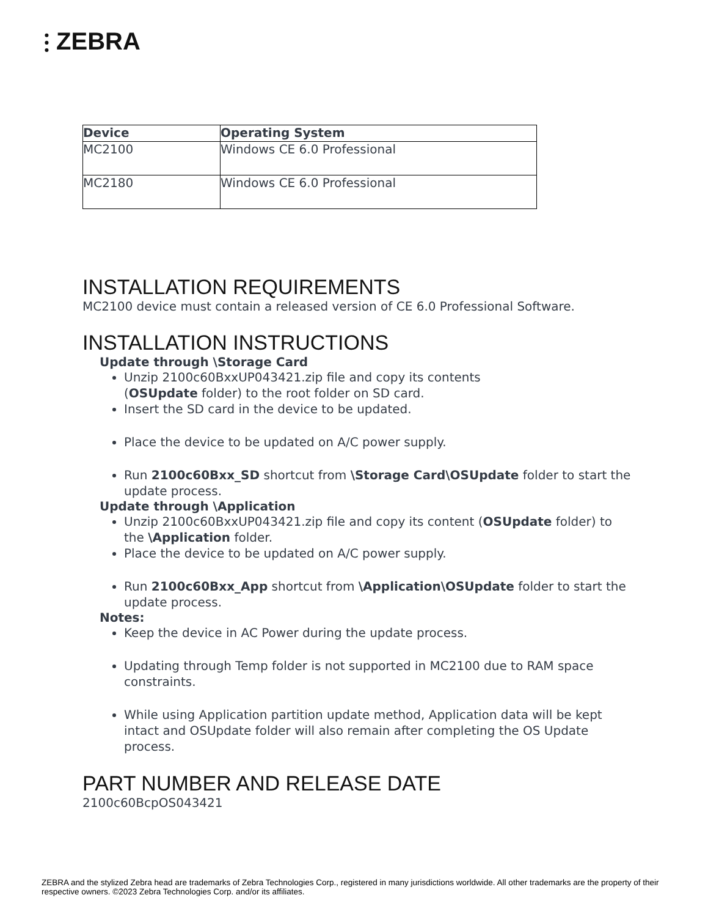⫶ ZEBRA
| Device | Operating System |
| --- | --- |
| MC2100 | Windows CE 6.0 Professional |
| MC2180 | Windows CE 6.0 Professional |
INSTALLATION REQUIREMENTS
MC2100 device must contain a released version of CE 6.0 Professional Software.
INSTALLATION INSTRUCTIONS
Update through \Storage Card
Unzip 2100c60BxxUP043421.zip file and copy its contents
(OSUpdate folder) to the root folder on SD card.
Insert the SD card in the device to be updated.
Place the device to be updated on A/C power supply.
Run 2100c60Bxx_SD shortcut from \Storage Card\OSUpdate folder to start the update process.
Update through \Application
Unzip 2100c60BxxUP043421.zip file and copy its content (OSUpdate folder) to the \Application folder.
Place the device to be updated on A/C power supply.
Run 2100c60Bxx_App shortcut from \Application\OSUpdate folder to start the update process.
Notes:
Keep the device in AC Power during the update process.
Updating through Temp folder is not supported in MC2100 due to RAM space constraints.
While using Application partition update method, Application data will be kept intact and OSUpdate folder will also remain after completing the OS Update process.
PART NUMBER AND RELEASE DATE
2100c60BcpOS043421
ZEBRA and the stylized Zebra head are trademarks of Zebra Technologies Corp., registered in many jurisdictions worldwide. All other trademarks are the property of their respective owners. ©2023 Zebra Technologies Corp. and/or its affiliates.